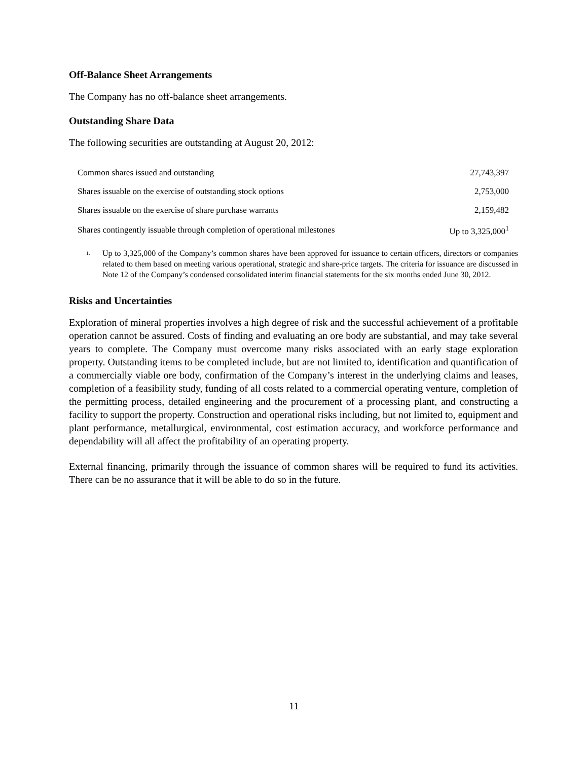Off-Balance Sheet Arrangements
The Company has no off-balance sheet arrangements.
Outstanding Share Data
The following securities are outstanding at August 20, 2012:
| Common shares issued and outstanding | 27,743,397 |
| Shares issuable on the exercise of outstanding stock options | 2,753,000 |
| Shares issuable on the exercise of share purchase warrants | 2,159,482 |
| Shares contingently issuable through completion of operational milestones | Up to 3,325,000<sup>1</sup> |
1.
Up to 3,325,000 of the Company’s common shares have been approved for issuance to certain officers, directors or companies related to them based on meeting various operational, strategic and share-price targets. The criteria for issuance are discussed in Note 12 of the Company’s condensed consolidated interim financial statements for the six months ended June 30, 2012.
Risks and Uncertainties
Exploration of mineral properties involves a high degree of risk and the successful achievement of a profitable operation cannot be assured. Costs of finding and evaluating an ore body are substantial, and may take several years to complete. The Company must overcome many risks associated with an early stage exploration property. Outstanding items to be completed include, but are not limited to, identification and quantification of a commercially viable ore body, confirmation of the Company’s interest in the underlying claims and leases, completion of a feasibility study, funding of all costs related to a commercial operating venture, completion of the permitting process, detailed engineering and the procurement of a processing plant, and constructing a facility to support the property. Construction and operational risks including, but not limited to, equipment and plant performance, metallurgical, environmental, cost estimation accuracy, and workforce performance and dependability will all affect the profitability of an operating property.
External financing, primarily through the issuance of common shares will be required to fund its activities. There can be no assurance that it will be able to do so in the future.
11